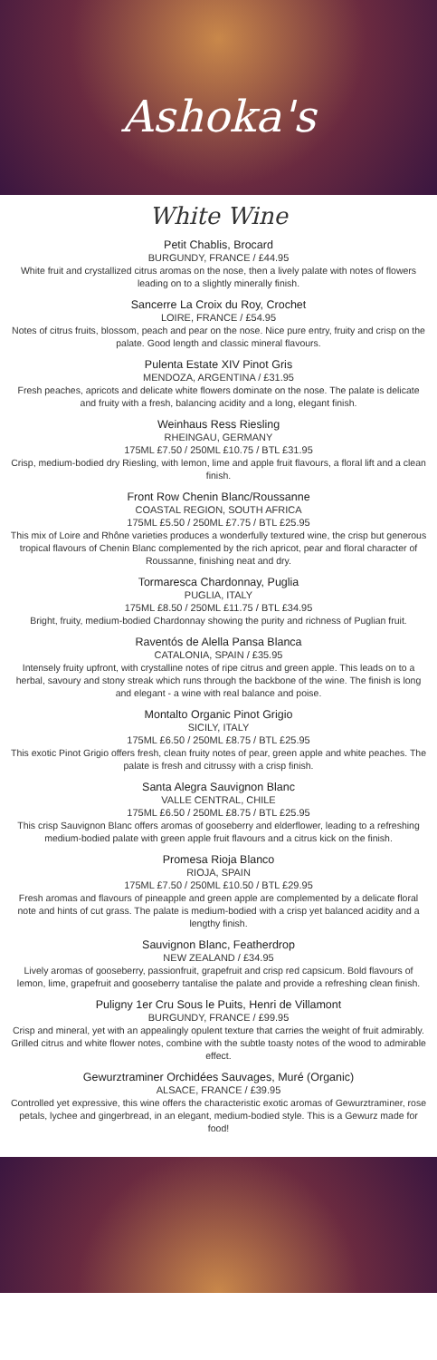Ashoka's
White Wine
Petit Chablis, Brocard
BURGUNDY, FRANCE / £44.95
White fruit and crystallized citrus aromas on the nose, then a lively palate with notes of flowers leading on to a slightly minerally finish.
Sancerre La Croix du Roy, Crochet
LOIRE, FRANCE / £54.95
Notes of citrus fruits, blossom, peach and pear on the nose. Nice pure entry, fruity and crisp on the palate. Good length and classic mineral flavours.
Pulenta Estate XIV Pinot Gris
MENDOZA, ARGENTINA / £31.95
Fresh peaches, apricots and delicate white flowers dominate on the nose. The palate is delicate and fruity with a fresh, balancing acidity and a long, elegant finish.
Weinhaus Ress Riesling
RHEINGAU, GERMANY
175ML £7.50 / 250ML £10.75 / BTL £31.95
Crisp, medium-bodied dry Riesling, with lemon, lime and apple fruit flavours, a floral lift and a clean finish.
Front Row Chenin Blanc/Roussanne
COASTAL REGION, SOUTH AFRICA
175ML £5.50 / 250ML £7.75 / BTL £25.95
This mix of Loire and Rhône varieties produces a wonderfully textured wine, the crisp but generous tropical flavours of Chenin Blanc complemented by the rich apricot, pear and floral character of Roussanne, finishing neat and dry.
Tormaresca Chardonnay, Puglia
PUGLIA, ITALY
175ML £8.50 / 250ML £11.75 / BTL £34.95
Bright, fruity, medium-bodied Chardonnay showing the purity and richness of Puglian fruit.
Raventós de Alella Pansa Blanca
CATALONIA, SPAIN / £35.95
Intensely fruity upfront, with crystalline notes of ripe citrus and green apple. This leads on to a herbal, savoury and stony streak which runs through the backbone of the wine. The finish is long and elegant - a wine with real balance and poise.
Montalto Organic Pinot Grigio
SICILY, ITALY
175ML £6.50 / 250ML £8.75 / BTL £25.95
This exotic Pinot Grigio offers fresh, clean fruity notes of pear, green apple and white peaches. The palate is fresh and citrussy with a crisp finish.
Santa Alegra Sauvignon Blanc
VALLE CENTRAL, CHILE
175ML £6.50 / 250ML £8.75 / BTL £25.95
This crisp Sauvignon Blanc offers aromas of gooseberry and elderflower, leading to a refreshing medium-bodied palate with green apple fruit flavours and a citrus kick on the finish.
Promesa Rioja Blanco
RIOJA, SPAIN
175ML £7.50 / 250ML £10.50 / BTL £29.95
Fresh aromas and flavours of pineapple and green apple are complemented by a delicate floral note and hints of cut grass. The palate is medium-bodied with a crisp yet balanced acidity and a lengthy finish.
Sauvignon Blanc, Featherdrop
NEW ZEALAND / £34.95
Lively aromas of gooseberry, passionfruit, grapefruit and crisp red capsicum. Bold flavours of lemon, lime, grapefruit and gooseberry tantalise the palate and provide a refreshing clean finish.
Puligny 1er Cru Sous le Puits, Henri de Villamont
BURGUNDY, FRANCE / £99.95
Crisp and mineral, yet with an appealingly opulent texture that carries the weight of fruit admirably. Grilled citrus and white flower notes, combine with the subtle toasty notes of the wood to admirable effect.
Gewurztraminer Orchidées Sauvages, Muré (Organic)
ALSACE, FRANCE / £39.95
Controlled yet expressive, this wine offers the characteristic exotic aromas of Gewurztraminer, rose petals, lychee and gingerbread, in an elegant, medium-bodied style. This is a Gewurz made for food!